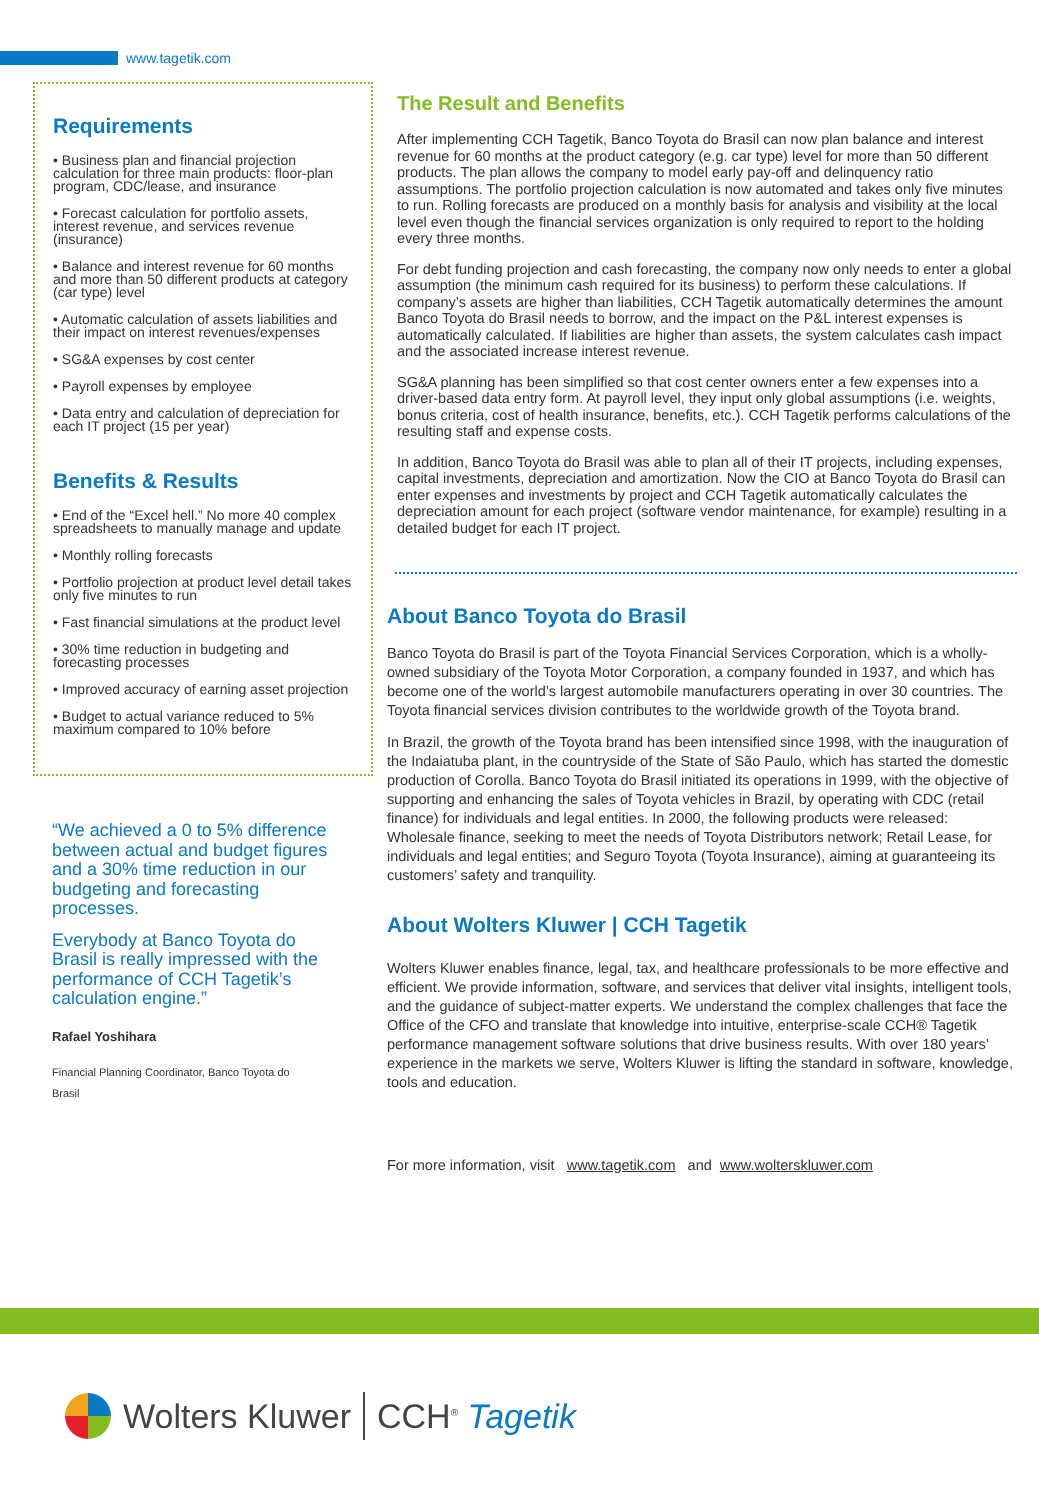www.tagetik.com
Requirements
• Business plan and financial projection calculation for three main products: floor-plan program, CDC/lease, and insurance
• Forecast calculation for portfolio assets, interest revenue, and services revenue (insurance)
• Balance and interest revenue for 60 months and more than 50 different products at category (car type) level
• Automatic calculation of assets liabilities and their impact on interest revenues/expenses
• SG&A expenses by cost center
• Payroll expenses by employee
• Data entry and calculation of depreciation for each IT project (15 per year)
Benefits & Results
• End of the “Excel hell.” No more 40 complex spreadsheets to manually manage and update
• Monthly rolling forecasts
• Portfolio projection at product level detail takes only five minutes to run
• Fast financial simulations at the product level
• 30% time reduction in budgeting and forecasting processes
• Improved accuracy of earning asset projection
• Budget to actual variance reduced to 5% maximum compared to 10% before
“We achieved a 0 to 5% difference between actual and budget figures and a 30% time reduction in our budgeting and forecasting processes.
Everybody at Banco Toyota do Brasil is really impressed with the performance of CCH Tagetik’s calculation engine.”
Rafael Yoshihara
Financial Planning Coordinator, Banco Toyota do Brasil
The Result and Benefits
After implementing CCH Tagetik, Banco Toyota do Brasil can now plan balance and interest revenue for 60 months at the product category (e.g. car type) level for more than 50 different products. The plan allows the company to model early pay-off and delinquency ratio assumptions. The portfolio projection calculation is now automated and takes only five minutes to run. Rolling forecasts are produced on a monthly basis for analysis and visibility at the local level even though the financial services organization is only required to report to the holding every three months.
For debt funding projection and cash forecasting, the company now only needs to enter a global assumption (the minimum cash required for its business) to perform these calculations. If company’s assets are higher than liabilities, CCH Tagetik automatically determines the amount Banco Toyota do Brasil needs to borrow, and the impact on the P&L interest expenses is automatically calculated. If liabilities are higher than assets, the system calculates cash impact and the associated increase interest revenue.
SG&A planning has been simplified so that cost center owners enter a few expenses into a driver-based data entry form. At payroll level, they input only global assumptions (i.e. weights, bonus criteria, cost of health insurance, benefits, etc.). CCH Tagetik performs calculations of the resulting staff and expense costs.
In addition, Banco Toyota do Brasil was able to plan all of their IT projects, including expenses, capital investments, depreciation and amortization. Now the CIO at Banco Toyota do Brasil can enter expenses and investments by project and CCH Tagetik automatically calculates the depreciation amount for each project (software vendor maintenance, for example) resulting in a detailed budget for each IT project.
About Banco Toyota do Brasil
Banco Toyota do Brasil is part of the Toyota Financial Services Corporation, which is a wholly-owned subsidiary of the Toyota Motor Corporation, a company founded in 1937, and which has become one of the world’s largest automobile manufacturers operating in over 30 countries. The Toyota financial services division contributes to the worldwide growth of the Toyota brand.
In Brazil, the growth of the Toyota brand has been intensified since 1998, with the inauguration of the Indaiatuba plant, in the countryside of the State of São Paulo, which has started the domestic production of Corolla. Banco Toyota do Brasil initiated its operations in 1999, with the objective of supporting and enhancing the sales of Toyota vehicles in Brazil, by operating with CDC (retail finance) for individuals and legal entities. In 2000, the following products were released: Wholesale finance, seeking to meet the needs of Toyota Distributors network; Retail Lease, for individuals and legal entities; and Seguro Toyota (Toyota Insurance), aiming at guaranteeing its customers’ safety and tranquility.
About Wolters Kluwer | CCH Tagetik
Wolters Kluwer enables finance, legal, tax, and healthcare professionals to be more effective and efficient. We provide information, software, and services that deliver vital insights, intelligent tools, and the guidance of subject-matter experts. We understand the complex challenges that face the Office of the CFO and translate that knowledge into intuitive, enterprise-scale CCH® Tagetik performance management software solutions that drive business results. With over 180 years’ experience in the markets we serve, Wolters Kluwer is lifting the standard in software, knowledge, tools and education.
For more information, visit www.tagetik.com and www.wolterskluwer.com
Wolters Kluwer CCH<sup>®</sup> Tagetik